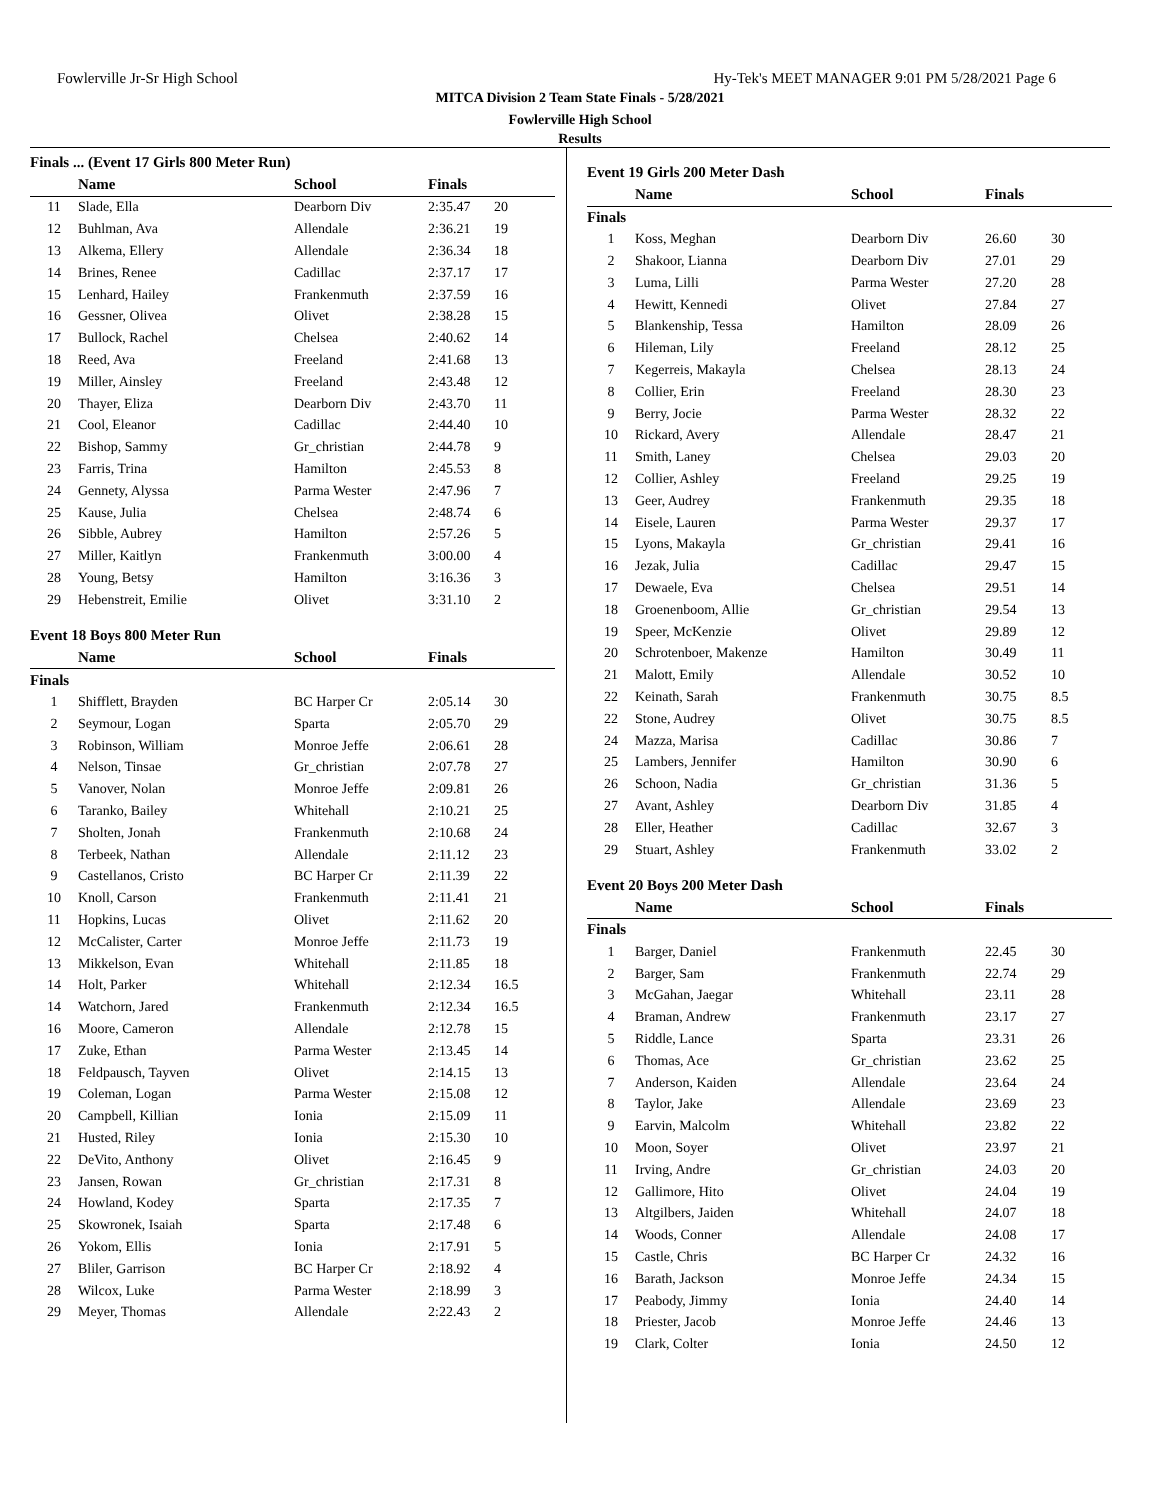Fowlerville Jr-Sr High School Hy-Tek's MEET MANAGER 9:01 PM 5/28/2021 Page 6
MITCA Division 2 Team State Finals - 5/28/2021
Fowlerville High School
Results
| Finals ... (Event 17 Girls 800 Meter Run) | | | | |
| | Name | School | Finals | |
| 11 | Slade, Ella | Dearborn Div | 2:35.47 | 20 |
| 12 | Buhlman, Ava | Allendale | 2:36.21 | 19 |
| 13 | Alkema, Ellery | Allendale | 2:36.34 | 18 |
| 14 | Brines, Renee | Cadillac | 2:37.17 | 17 |
| 15 | Lenhard, Hailey | Frankenmuth | 2:37.59 | 16 |
| 16 | Gessner, Olivea | Olivet | 2:38.28 | 15 |
| 17 | Bullock, Rachel | Chelsea | 2:40.62 | 14 |
| 18 | Reed, Ava | Freeland | 2:41.68 | 13 |
| 19 | Miller, Ainsley | Freeland | 2:43.48 | 12 |
| 20 | Thayer, Eliza | Dearborn Div | 2:43.70 | 11 |
| 21 | Cool, Eleanor | Cadillac | 2:44.40 | 10 |
| 22 | Bishop, Sammy | Gr_christian | 2:44.78 | 9 |
| 23 | Farris, Trina | Hamilton | 2:45.53 | 8 |
| 24 | Gennety, Alyssa | Parma Wester | 2:47.96 | 7 |
| 25 | Kause, Julia | Chelsea | 2:48.74 | 6 |
| 26 | Sibble, Aubrey | Hamilton | 2:57.26 | 5 |
| 27 | Miller, Kaitlyn | Frankenmuth | 3:00.00 | 4 |
| 28 | Young, Betsy | Hamilton | 3:16.36 | 3 |
| 29 | Hebenstreit, Emilie | Olivet | 3:31.10 | 2 |
| Event 18 Boys 800 Meter Run | | | | |
| | Name | School | Finals | |
| Finals | | | | |
| 1 | Shifflett, Brayden | BC Harper Cr | 2:05.14 | 30 |
| 2 | Seymour, Logan | Sparta | 2:05.70 | 29 |
| 3 | Robinson, William | Monroe Jeffe | 2:06.61 | 28 |
| 4 | Nelson, Tinsae | Gr_christian | 2:07.78 | 27 |
| 5 | Vanover, Nolan | Monroe Jeffe | 2:09.81 | 26 |
| 6 | Taranko, Bailey | Whitehall | 2:10.21 | 25 |
| 7 | Sholten, Jonah | Frankenmuth | 2:10.68 | 24 |
| 8 | Terbeek, Nathan | Allendale | 2:11.12 | 23 |
| 9 | Castellanos, Cristo | BC Harper Cr | 2:11.39 | 22 |
| 10 | Knoll, Carson | Frankenmuth | 2:11.41 | 21 |
| 11 | Hopkins, Lucas | Olivet | 2:11.62 | 20 |
| 12 | McCalister, Carter | Monroe Jeffe | 2:11.73 | 19 |
| 13 | Mikkelson, Evan | Whitehall | 2:11.85 | 18 |
| 14 | Holt, Parker | Whitehall | 2:12.34 | 16.5 |
| 14 | Watchorn, Jared | Frankenmuth | 2:12.34 | 16.5 |
| 16 | Moore, Cameron | Allendale | 2:12.78 | 15 |
| 17 | Zuke, Ethan | Parma Wester | 2:13.45 | 14 |
| 18 | Feldpausch, Tayven | Olivet | 2:14.15 | 13 |
| 19 | Coleman, Logan | Parma Wester | 2:15.08 | 12 |
| 20 | Campbell, Killian | Ionia | 2:15.09 | 11 |
| 21 | Husted, Riley | Ionia | 2:15.30 | 10 |
| 22 | DeVito, Anthony | Olivet | 2:16.45 | 9 |
| 23 | Jansen, Rowan | Gr_christian | 2:17.31 | 8 |
| 24 | Howland, Kodey | Sparta | 2:17.35 | 7 |
| 25 | Skowronek, Isaiah | Sparta | 2:17.48 | 6 |
| 26 | Yokom, Ellis | Ionia | 2:17.91 | 5 |
| 27 | Bliler, Garrison | BC Harper Cr | 2:18.92 | 4 |
| 28 | Wilcox, Luke | Parma Wester | 2:18.99 | 3 |
| 29 | Meyer, Thomas | Allendale | 2:22.43 | 2 |
| Event 19 Girls 200 Meter Dash | | | | |
| | Name | School | Finals | |
| Finals | | | | |
| 1 | Koss, Meghan | Dearborn Div | 26.60 | 30 |
| 2 | Shakoor, Lianna | Dearborn Div | 27.01 | 29 |
| 3 | Luma, Lilli | Parma Wester | 27.20 | 28 |
| 4 | Hewitt, Kennedi | Olivet | 27.84 | 27 |
| 5 | Blankenship, Tessa | Hamilton | 28.09 | 26 |
| 6 | Hileman, Lily | Freeland | 28.12 | 25 |
| 7 | Kegerreis, Makayla | Chelsea | 28.13 | 24 |
| 8 | Collier, Erin | Freeland | 28.30 | 23 |
| 9 | Berry, Jocie | Parma Wester | 28.32 | 22 |
| 10 | Rickard, Avery | Allendale | 28.47 | 21 |
| 11 | Smith, Laney | Chelsea | 29.03 | 20 |
| 12 | Collier, Ashley | Freeland | 29.25 | 19 |
| 13 | Geer, Audrey | Frankenmuth | 29.35 | 18 |
| 14 | Eisele, Lauren | Parma Wester | 29.37 | 17 |
| 15 | Lyons, Makayla | Gr_christian | 29.41 | 16 |
| 16 | Jezak, Julia | Cadillac | 29.47 | 15 |
| 17 | Dewaele, Eva | Chelsea | 29.51 | 14 |
| 18 | Groenenboom, Allie | Gr_christian | 29.54 | 13 |
| 19 | Speer, McKenzie | Olivet | 29.89 | 12 |
| 20 | Schrotenboer, Makenze | Hamilton | 30.49 | 11 |
| 21 | Malott, Emily | Allendale | 30.52 | 10 |
| 22 | Keinath, Sarah | Frankenmuth | 30.75 | 8.5 |
| 22 | Stone, Audrey | Olivet | 30.75 | 8.5 |
| 24 | Mazza, Marisa | Cadillac | 30.86 | 7 |
| 25 | Lambers, Jennifer | Hamilton | 30.90 | 6 |
| 26 | Schoon, Nadia | Gr_christian | 31.36 | 5 |
| 27 | Avant, Ashley | Dearborn Div | 31.85 | 4 |
| 28 | Eller, Heather | Cadillac | 32.67 | 3 |
| 29 | Stuart, Ashley | Frankenmuth | 33.02 | 2 |
| Event 20 Boys 200 Meter Dash | | | | |
| | Name | School | Finals | |
| Finals | | | | |
| 1 | Barger, Daniel | Frankenmuth | 22.45 | 30 |
| 2 | Barger, Sam | Frankenmuth | 22.74 | 29 |
| 3 | McGahan, Jaegar | Whitehall | 23.11 | 28 |
| 4 | Braman, Andrew | Frankenmuth | 23.17 | 27 |
| 5 | Riddle, Lance | Sparta | 23.31 | 26 |
| 6 | Thomas, Ace | Gr_christian | 23.62 | 25 |
| 7 | Anderson, Kaiden | Allendale | 23.64 | 24 |
| 8 | Taylor, Jake | Allendale | 23.69 | 23 |
| 9 | Earvin, Malcolm | Whitehall | 23.82 | 22 |
| 10 | Moon, Soyer | Olivet | 23.97 | 21 |
| 11 | Irving, Andre | Gr_christian | 24.03 | 20 |
| 12 | Gallimore, Hito | Olivet | 24.04 | 19 |
| 13 | Altgilbers, Jaiden | Whitehall | 24.07 | 18 |
| 14 | Woods, Conner | Allendale | 24.08 | 17 |
| 15 | Castle, Chris | BC Harper Cr | 24.32 | 16 |
| 16 | Barath, Jackson | Monroe Jeffe | 24.34 | 15 |
| 17 | Peabody, Jimmy | Ionia | 24.40 | 14 |
| 18 | Priester, Jacob | Monroe Jeffe | 24.46 | 13 |
| 19 | Clark, Colter | Ionia | 24.50 | 12 |